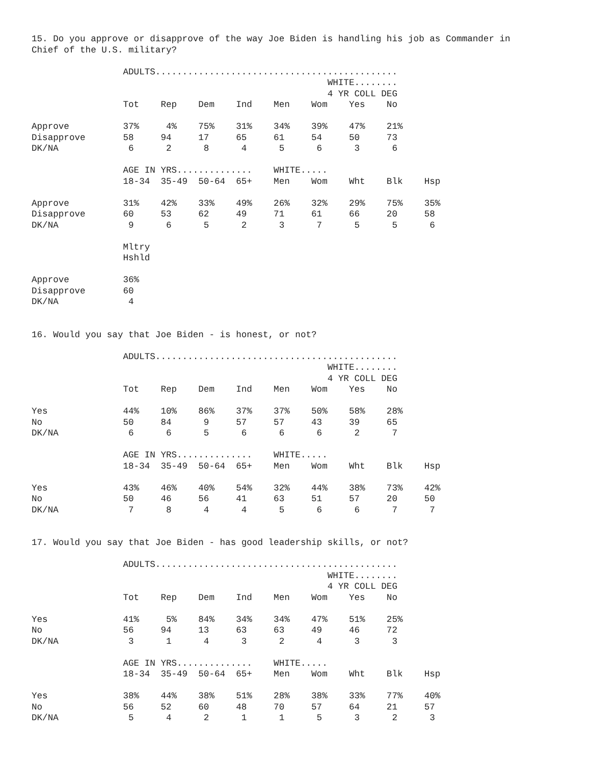15. Do you approve or disapprove of the way Joe Biden is handling his job as Commander in
Chief of the U.S. military?

                 ADULTS.............................................
                                                       WHITE........
                                                       4 YR COLL DEG
                 Tot    Rep    Dem    Ind    Men    Wom    Yes    No

Approve          37%     4%    75%    31%    34%    39%    47%    21%
Disapprove       58     94     17     65     61     54     50     73
DK/NA             6      2      8      4      5      6      3      6

                 AGE IN YRS..............    WHITE.....
                 18-34  35-49  50-64  65+    Men    Wom    Wht    Blk    Hsp

Approve          31%    42%    33%    49%    26%    32%    29%    75%    35%
Disapprove       60     53     62     49     71     61     66     20     58
DK/NA             9      6      5      2      3      7      5      5      6

                 Mltry
                 Hshld

Approve          36%
Disapprove       60
DK/NA             4


16. Would you say that Joe Biden - is honest, or not?

                 ADULTS.............................................
                                                       WHITE........
                                                       4 YR COLL DEG
                 Tot    Rep    Dem    Ind    Men    Wom    Yes    No

Yes              44%    10%    86%    37%    37%    50%    58%    28%
No               50     84      9     57     57     43     39     65
DK/NA             6      6      5      6      6      6      2      7

                 AGE IN YRS..............    WHITE.....
                 18-34  35-49  50-64  65+    Men    Wom    Wht    Blk    Hsp

Yes              43%    46%    40%    54%    32%    44%    38%    73%    42%
No               50     46     56     41     63     51     57     20     50
DK/NA             7      8      4      4      5      6      6      7      7


17. Would you say that Joe Biden - has good leadership skills, or not?

                 ADULTS.............................................
                                                       WHITE........
                                                       4 YR COLL DEG
                 Tot    Rep    Dem    Ind    Men    Wom    Yes    No

Yes              41%     5%    84%    34%    34%    47%    51%    25%
No               56     94     13     63     63     49     46     72
DK/NA             3      1      4      3      2      4      3      3

                 AGE IN YRS..............    WHITE.....
                 18-34  35-49  50-64  65+    Men    Wom    Wht    Blk    Hsp

Yes              38%    44%    38%    51%    28%    38%    33%    77%    40%
No               56     52     60     48     70     57     64     21     57
DK/NA             5      4      2      1      1      5      3      2      3